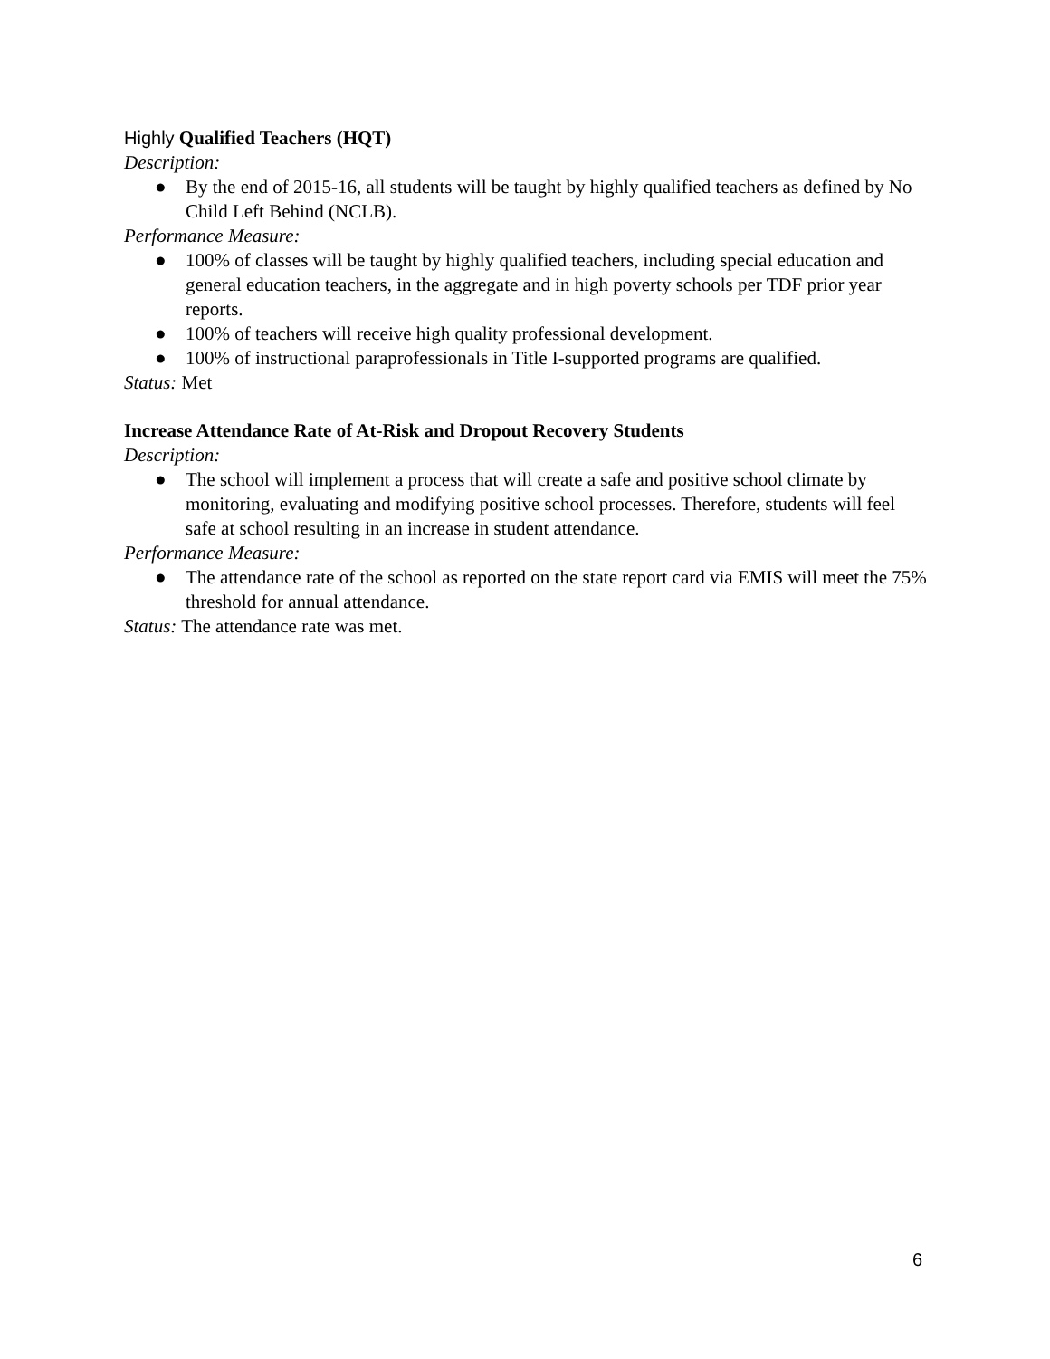Highly Qualified Teachers (HQT)
Description:
● By the end of 2015-16, all students will be taught by highly qualified teachers as defined by No Child Left Behind (NCLB).
Performance Measure:
● 100% of classes will be taught by highly qualified teachers, including special education and general education teachers, in the aggregate and in high poverty schools per TDF prior year reports.
● 100% of teachers will receive high quality professional development.
● 100% of instructional paraprofessionals in Title I-supported programs are qualified.
Status: Met
Increase Attendance Rate of At-Risk and Dropout Recovery Students
Description:
● The school will implement a process that will create a safe and positive school climate by monitoring, evaluating and modifying positive school processes. Therefore, students will feel safe at school resulting in an increase in student attendance.
Performance Measure:
● The attendance rate of the school as reported on the state report card via EMIS will meet the 75% threshold for annual attendance.
Status: The attendance rate was met.
6